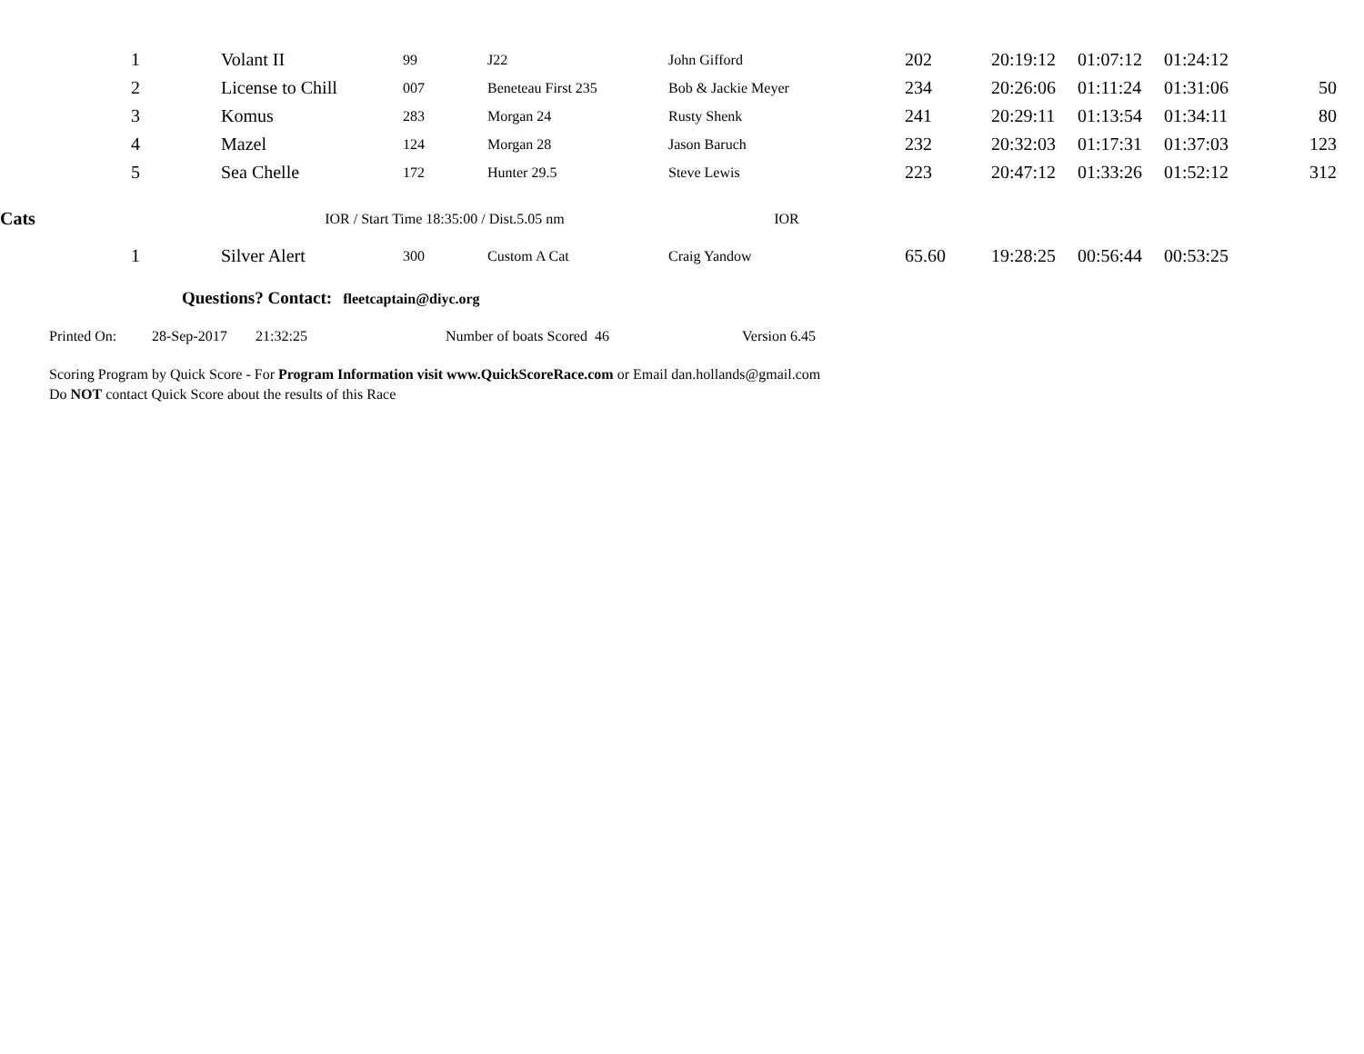| | 1 | | Volant II | 99 | J22 | John Gifford | 202 | 20:19:12 | 01:07:12 | 01:24:12 | |
| | 2 | | License to Chill | 007 | Beneteau First 235 | Bob & Jackie Meyer | 234 | 20:26:06 | 01:11:24 | 01:31:06 | 50 |
| | 3 | | Komus | 283 | Morgan 24 | Rusty Shenk | 241 | 20:29:11 | 01:13:54 | 01:34:11 | 80 |
| | 4 | | Mazel | 124 | Morgan 28 | Jason Baruch | 232 | 20:32:03 | 01:17:31 | 01:37:03 | 123 |
| | 5 | | Sea Chelle | 172 | Hunter 29.5 | Steve Lewis | 223 | 20:47:12 | 01:33:26 | 01:52:12 | 312 |
| Cats | | | IOR / Start Time 18:35:00 / Dist.5.05 nm | | | IOR | | | | | |
| | 1 | | Silver Alert | 300 | Custom A Cat | Craig Yandow | 65.60 | 19:28:25 | 00:56:44 | 00:53:25 | |
Questions? Contact: fleetcaptain@diyc.org
Printed On: 28-Sep-2017 21:32:25 Number of boats Scored 46 Version 6.45
Scoring Program by Quick Score - For Program Information visit www.QuickScoreRace.com or Email dan.hollands@gmail.com
Do NOT contact Quick Score about the results of this Race